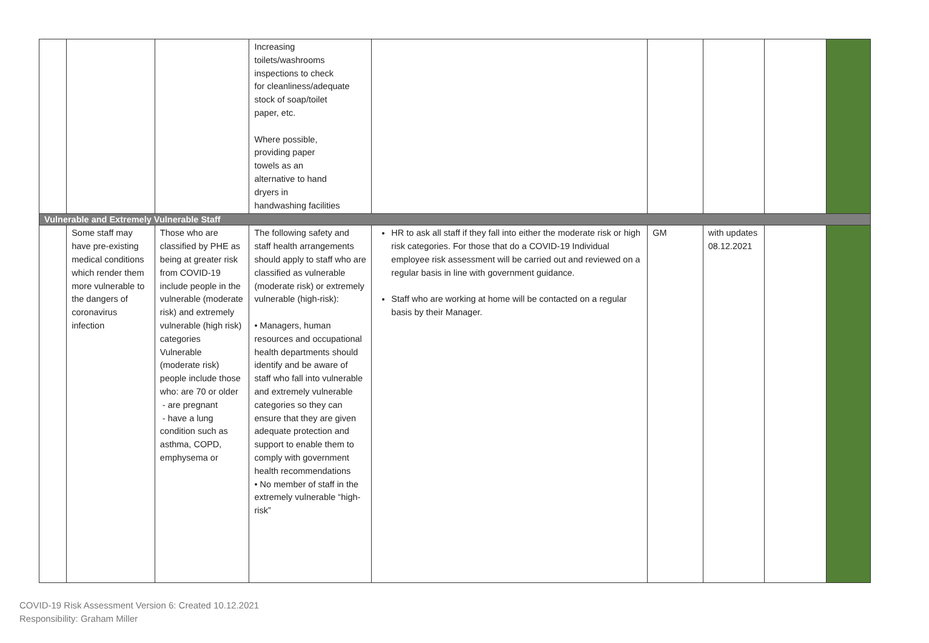| | | | Increasing toilets/washrooms inspections to check for cleanliness/adequate stock of soap/toilet paper, etc. Where possible, providing paper towels as an alternative to hand dryers in handwashing facilities | | | | | |
| Vulnerable and Extremely Vulnerable Staff | | | | | | | | |
| | Some staff may have pre-existing medical conditions which render them more vulnerable to the dangers of coronavirus infection | Those who are classified by PHE as being at greater risk from COVID-19 include people in the vulnerable (moderate risk) and extremely vulnerable (high risk) categories Vulnerable (moderate risk) people include those who: are 70 or older - are pregnant - have a lung condition such as asthma, COPD, emphysema or | The following safety and staff health arrangements should apply to staff who are classified as vulnerable (moderate risk) or extremely vulnerable (high-risk): • Managers, human resources and occupational health departments should identify and be aware of staff who fall into vulnerable and extremely vulnerable categories so they can ensure that they are given adequate protection and support to enable them to comply with government health recommendations • No member of staff in the extremely vulnerable “high-risk” | HR to ask all staff if they fall into either the moderate risk or high risk categories. For those that do a COVID-19 Individual employee risk assessment will be carried out and reviewed on a regular basis in line with government guidance. Staff who are working at home will be contacted on a regular basis by their Manager. | GM | with updates 08.12.2021 | | |
COVID-19 Risk Assessment Version 6: Created 10.12.2021
Responsibility: Graham Miller